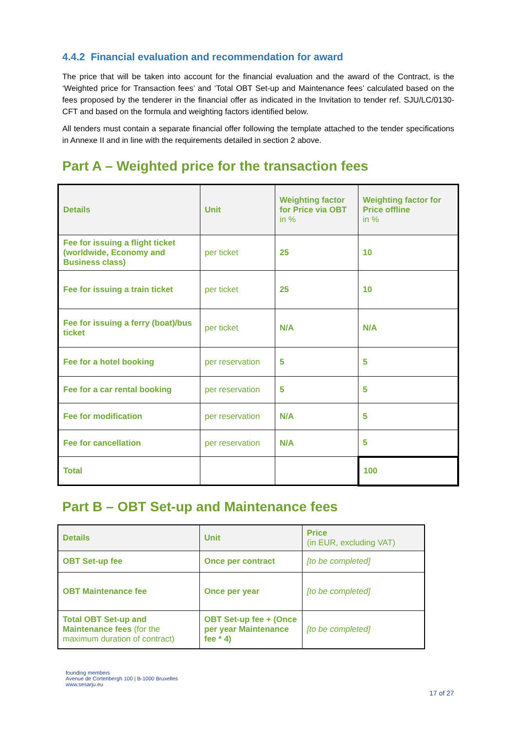4.4.2 Financial evaluation and recommendation for award
The price that will be taken into account for the financial evaluation and the award of the Contract, is the ‘Weighted price for Transaction fees’ and ‘Total OBT Set-up and Maintenance fees’ calculated based on the fees proposed by the tenderer in the financial offer as indicated in the Invitation to tender ref. SJU/LC/0130-CFT and based on the formula and weighting factors identified below.
All tenders must contain a separate financial offer following the template attached to the tender specifications in Annexe II and in line with the requirements detailed in section 2 above.
Part A – Weighted price for the transaction fees
| Details | Unit | Weighting factor for Price via OBT in % | Weighting factor for Price offline in % |
| --- | --- | --- | --- |
| Fee for issuing a flight ticket (worldwide, Economy and Business class) | per ticket | 25 | 10 |
| Fee for issuing a train ticket | per ticket | 25 | 10 |
| Fee for issuing a ferry (boat)/bus ticket | per ticket | N/A | N/A |
| Fee for a hotel booking | per reservation | 5 | 5 |
| Fee for a car rental booking | per reservation | 5 | 5 |
| Fee for modification | per reservation | N/A | 5 |
| Fee for cancellation | per reservation | N/A | 5 |
| Total | | | 100 |
Part B – OBT Set-up and Maintenance fees
| Details | Unit | Price (in EUR, excluding VAT) |
| --- | --- | --- |
| OBT Set-up fee | Once per contract | [to be completed] |
| OBT Maintenance fee | Once per year | [to be completed] |
| Total OBT Set-up and Maintenance fees (for the maximum duration of contract) | OBT Set-up fee + (Once per year Maintenance fee * 4) | [to be completed] |
founding members
Avenue de Cortenbergh 100 | B-1000 Bruxelles
www.sesarju.eu
17 of 27